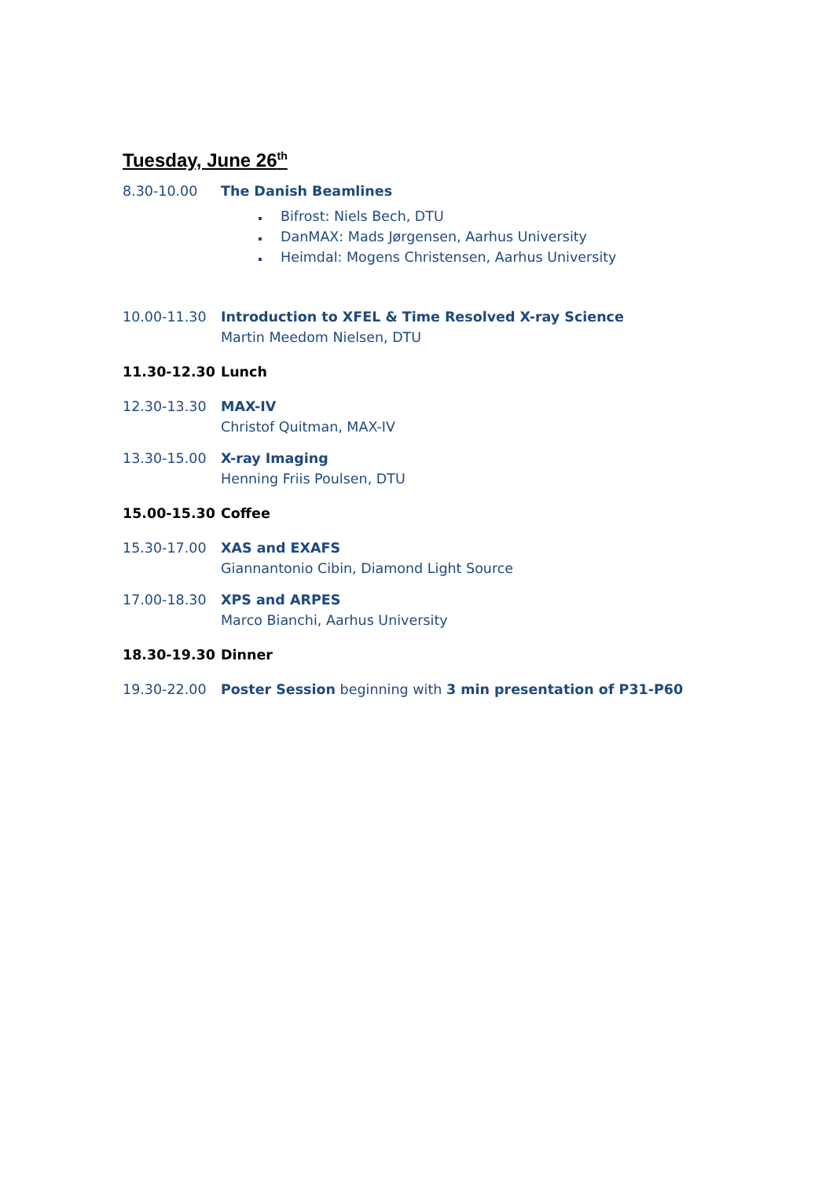Tuesday, June 26<sup>th</sup>
8.30-10.00 The Danish Beamlines
Bifrost: Niels Bech, DTU
DanMAX: Mads Jørgensen, Aarhus University
Heimdal: Mogens Christensen, Aarhus University
10.00-11.30 Introduction to XFEL & Time Resolved X-ray Science
Martin Meedom Nielsen, DTU
11.30-12.30 Lunch
12.30-13.30 MAX-IV
Christof Quitman, MAX-IV
13.30-15.00 X-ray Imaging
Henning Friis Poulsen, DTU
15.00-15.30 Coffee
15.30-17.00 XAS and EXAFS
Giannantonio Cibin, Diamond Light Source
17.00-18.30 XPS and ARPES
Marco Bianchi, Aarhus University
18.30-19.30 Dinner
19.30-22.00 Poster Session beginning with 3 min presentation of P31-P60